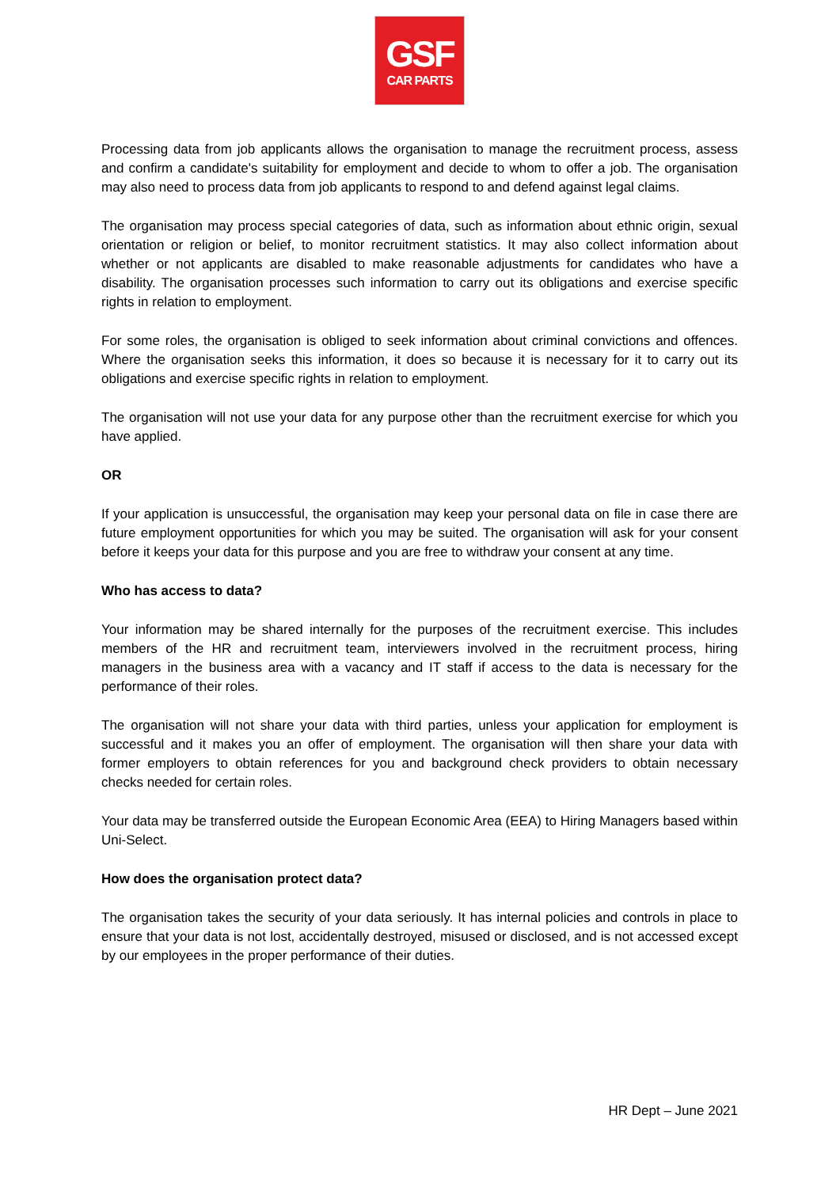GSF
CAR PARTS
Processing data from job applicants allows the organisation to manage the recruitment process, assess and confirm a candidate's suitability for employment and decide to whom to offer a job. The organisation may also need to process data from job applicants to respond to and defend against legal claims.
The organisation may process special categories of data, such as information about ethnic origin, sexual orientation or religion or belief, to monitor recruitment statistics. It may also collect information about whether or not applicants are disabled to make reasonable adjustments for candidates who have a disability. The organisation processes such information to carry out its obligations and exercise specific rights in relation to employment.
For some roles, the organisation is obliged to seek information about criminal convictions and offences. Where the organisation seeks this information, it does so because it is necessary for it to carry out its obligations and exercise specific rights in relation to employment.
The organisation will not use your data for any purpose other than the recruitment exercise for which you have applied.
OR
If your application is unsuccessful, the organisation may keep your personal data on file in case there are future employment opportunities for which you may be suited. The organisation will ask for your consent before it keeps your data for this purpose and you are free to withdraw your consent at any time.
Who has access to data?
Your information may be shared internally for the purposes of the recruitment exercise. This includes members of the HR and recruitment team, interviewers involved in the recruitment process, hiring managers in the business area with a vacancy and IT staff if access to the data is necessary for the performance of their roles.
The organisation will not share your data with third parties, unless your application for employment is successful and it makes you an offer of employment. The organisation will then share your data with former employers to obtain references for you and background check providers to obtain necessary checks needed for certain roles.
Your data may be transferred outside the European Economic Area (EEA) to Hiring Managers based within Uni-Select.
How does the organisation protect data?
The organisation takes the security of your data seriously. It has internal policies and controls in place to ensure that your data is not lost, accidentally destroyed, misused or disclosed, and is not accessed except by our employees in the proper performance of their duties.
HR Dept – June 2021